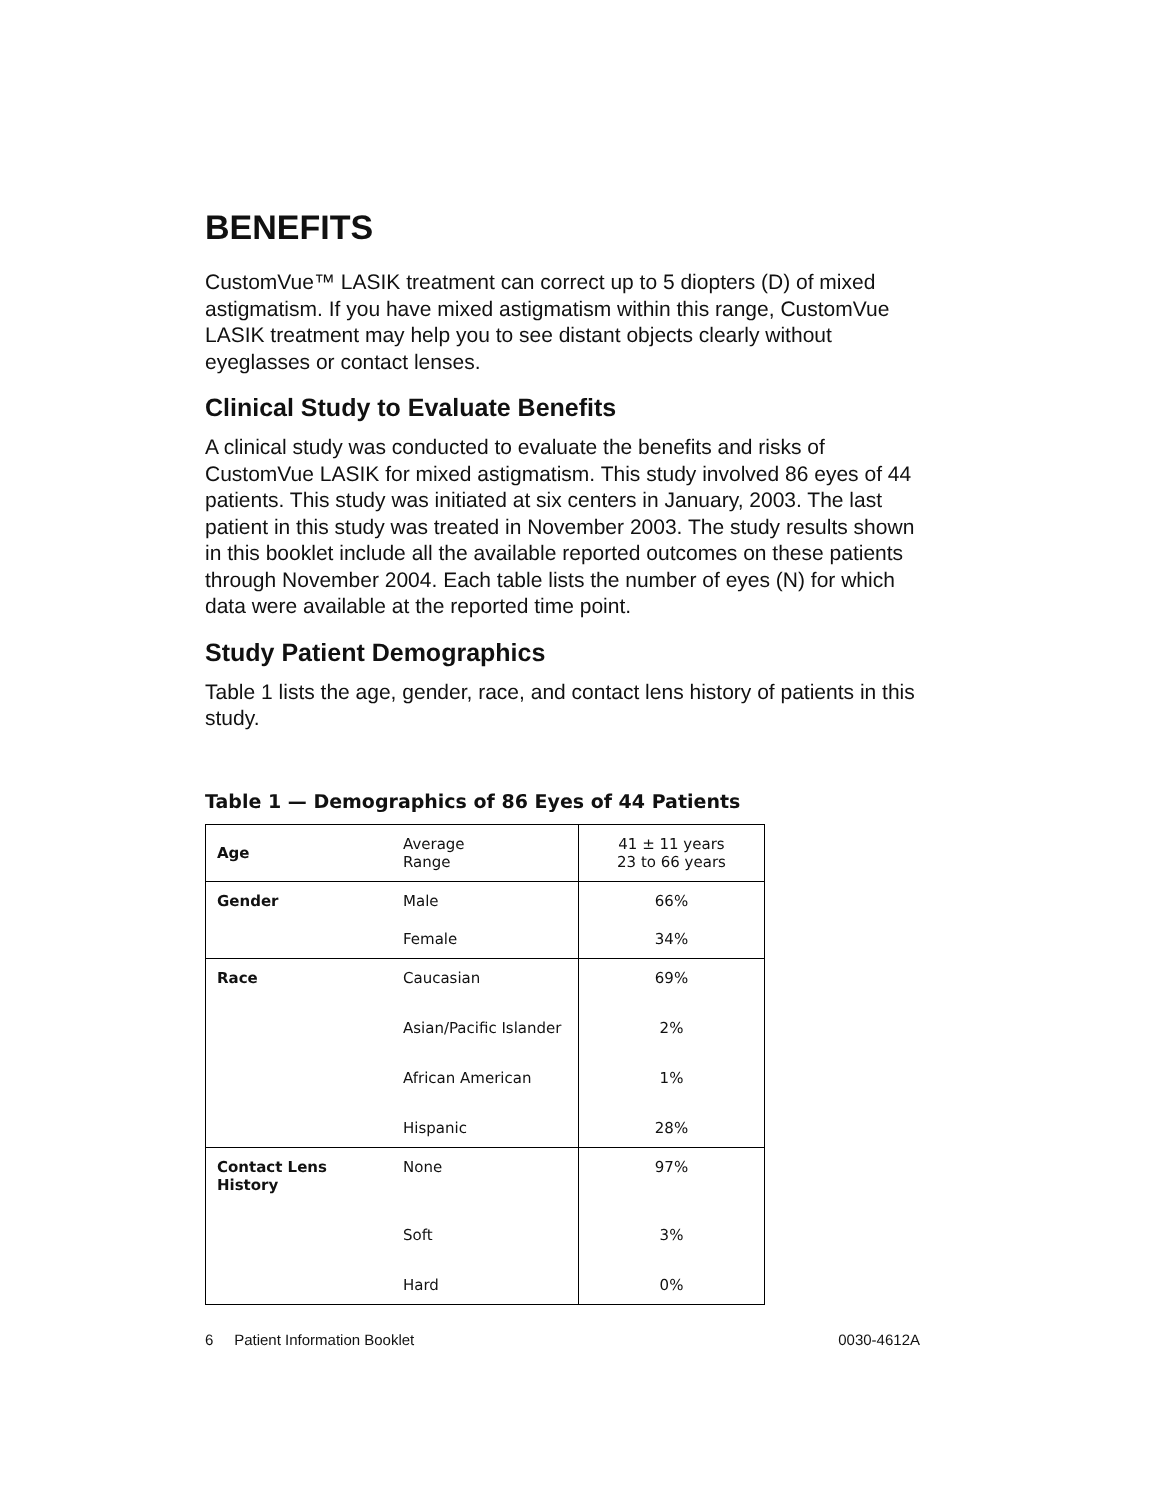BENEFITS
CustomVue™ LASIK treatment can correct up to 5 diopters (D) of mixed astigmatism. If you have mixed astigmatism within this range, CustomVue LASIK treatment may help you to see distant objects clearly without eyeglasses or contact lenses.
Clinical Study to Evaluate Benefits
A clinical study was conducted to evaluate the benefits and risks of CustomVue LASIK for mixed astigmatism. This study involved 86 eyes of 44 patients. This study was initiated at six centers in January, 2003. The last patient in this study was treated in November 2003. The study results shown in this booklet include all the available reported outcomes on these patients through November 2004. Each table lists the number of eyes (N) for which data were available at the reported time point.
Study Patient Demographics
Table 1 lists the age, gender, race, and contact lens history of patients in this study.
Table 1 — Demographics of 86 Eyes of 44 Patients
| Age | Average Range | 41 ± 11 years 23 to 66 years |
| Gender | Male | 66% |
| | Female | 34% |
| Race | Caucasian | 69% |
| | Asian/Pacific Islander | 2% |
| | African American | 1% |
| | Hispanic | 28% |
| Contact Lens History | None | 97% |
| | Soft | 3% |
| | Hard | 0% |
6 Patient Information Booklet 0030-4612A